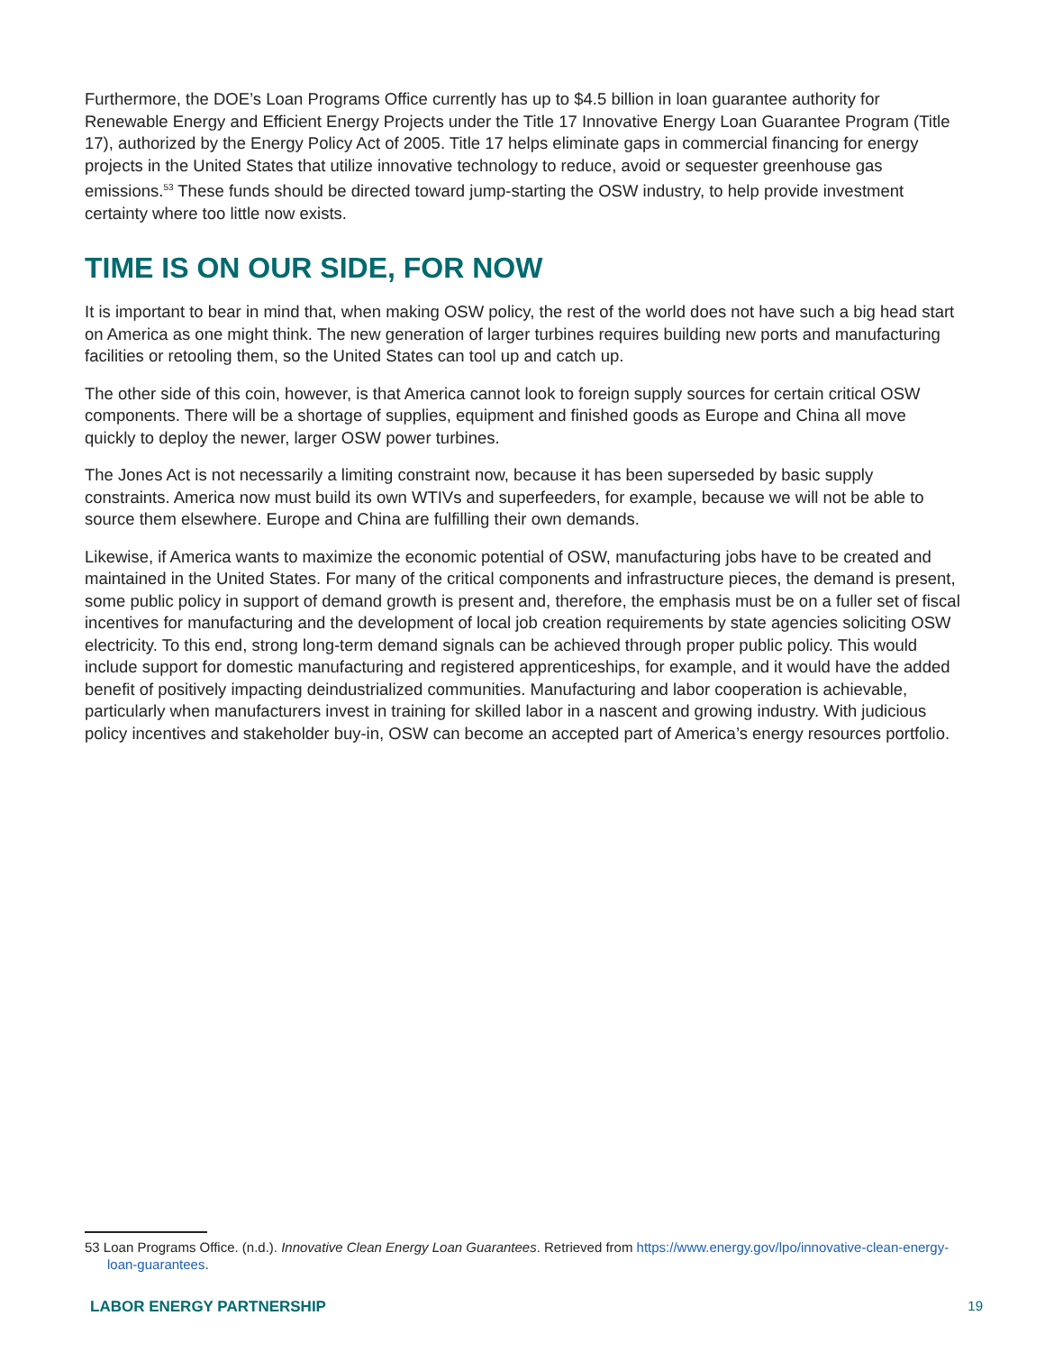Furthermore, the DOE’s Loan Programs Office currently has up to $4.5 billion in loan guarantee authority for Renewable Energy and Efficient Energy Projects under the Title 17 Innovative Energy Loan Guarantee Program (Title 17), authorized by the Energy Policy Act of 2005. Title 17 helps eliminate gaps in commercial financing for energy projects in the United States that utilize innovative technology to reduce, avoid or sequester greenhouse gas emissions.<sup>53</sup> These funds should be directed toward jump-starting the OSW industry, to help provide investment certainty where too little now exists.
TIME IS ON OUR SIDE, FOR NOW
It is important to bear in mind that, when making OSW policy, the rest of the world does not have such a big head start on America as one might think. The new generation of larger turbines requires building new ports and manufacturing facilities or retooling them, so the United States can tool up and catch up.
The other side of this coin, however, is that America cannot look to foreign supply sources for certain critical OSW components. There will be a shortage of supplies, equipment and finished goods as Europe and China all move quickly to deploy the newer, larger OSW power turbines.
The Jones Act is not necessarily a limiting constraint now, because it has been superseded by basic supply constraints. America now must build its own WTIVs and superfeeders, for example, because we will not be able to source them elsewhere. Europe and China are fulfilling their own demands.
Likewise, if America wants to maximize the economic potential of OSW, manufacturing jobs have to be created and maintained in the United States. For many of the critical components and infrastructure pieces, the demand is present, some public policy in support of demand growth is present and, therefore, the emphasis must be on a fuller set of fiscal incentives for manufacturing and the development of local job creation requirements by state agencies soliciting OSW electricity. To this end, strong long-term demand signals can be achieved through proper public policy. This would include support for domestic manufacturing and registered apprenticeships, for example, and it would have the added benefit of positively impacting deindustrialized communities. Manufacturing and labor cooperation is achievable, particularly when manufacturers invest in training for skilled labor in a nascent and growing industry. With judicious policy incentives and stakeholder buy-in, OSW can become an accepted part of America’s energy resources portfolio.
53 Loan Programs Office. (n.d.). Innovative Clean Energy Loan Guarantees. Retrieved from https://www.energy.gov/lpo/innovative-clean-energy-loan-guarantees.
LABOR ENERGY PARTNERSHIP 19